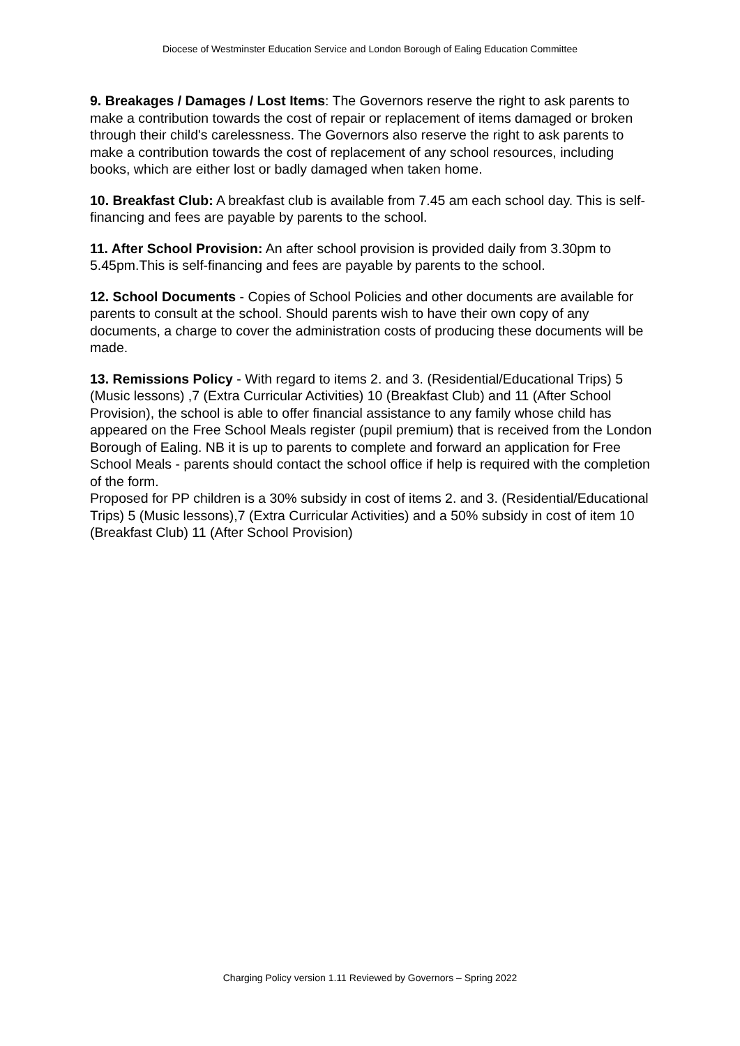Diocese of Westminster Education Service and London Borough of Ealing Education Committee
9. Breakages / Damages / Lost Items: The Governors reserve the right to ask parents to make a contribution towards the cost of repair or replacement of items damaged or broken through their child's carelessness. The Governors also reserve the right to ask parents to make a contribution towards the cost of replacement of any school resources, including books, which are either lost or badly damaged when taken home.
10. Breakfast Club: A breakfast club is available from 7.45 am each school day. This is self-financing and fees are payable by parents to the school.
11. After School Provision: An after school provision is provided daily from 3.30pm to 5.45pm.This is self-financing and fees are payable by parents to the school.
12. School Documents - Copies of School Policies and other documents are available for parents to consult at the school. Should parents wish to have their own copy of any documents, a charge to cover the administration costs of producing these documents will be made.
13. Remissions Policy - With regard to items 2. and 3. (Residential/Educational Trips) 5 (Music lessons) ,7 (Extra Curricular Activities) 10 (Breakfast Club) and 11 (After School Provision), the school is able to offer financial assistance to any family whose child has appeared on the Free School Meals register (pupil premium) that is received from the London Borough of Ealing. NB it is up to parents to complete and forward an application for Free School Meals - parents should contact the school office if help is required with the completion of the form.
Proposed for PP children is a 30% subsidy in cost of items 2. and 3. (Residential/Educational Trips) 5 (Music lessons),7 (Extra Curricular Activities) and a 50% subsidy in cost of item 10 (Breakfast Club) 11 (After School Provision)
Charging Policy version 1.11 Reviewed by Governors – Spring 2022